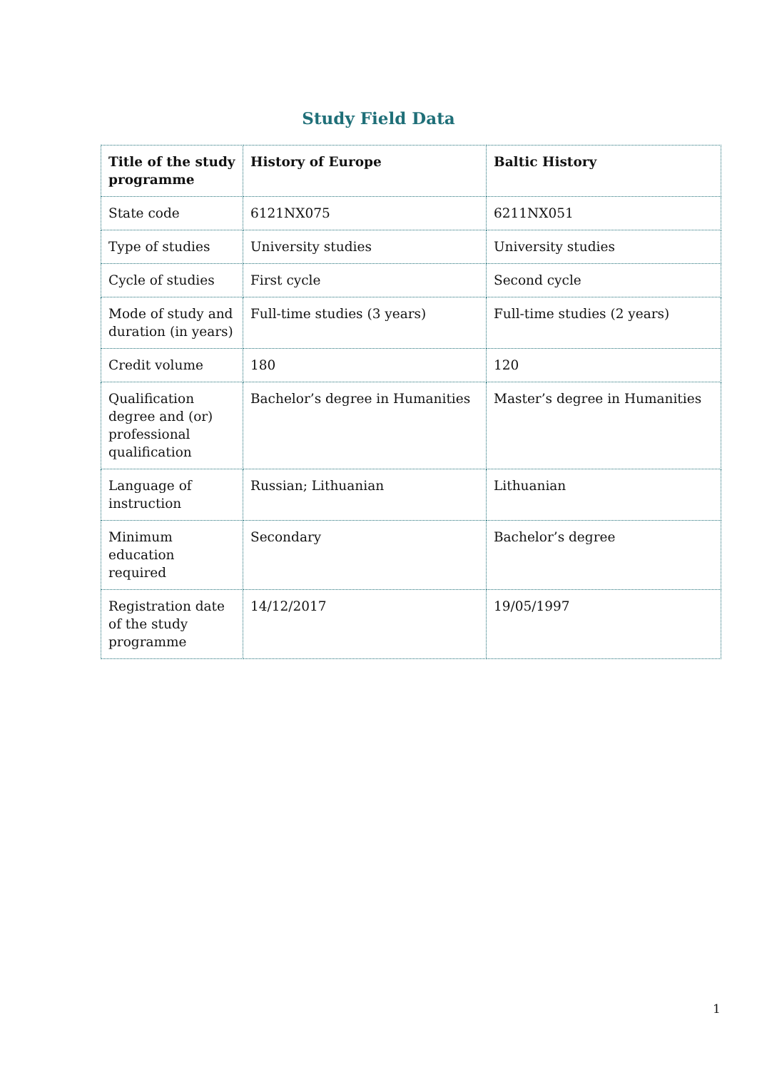Study Field Data
| Title of the study programme | History of Europe | Baltic History |
| State code | 6121NX075 | 6211NX051 |
| Type of studies | University studies | University studies |
| Cycle of studies | First cycle | Second cycle |
| Mode of study and duration (in years) | Full-time studies (3 years) | Full-time studies (2 years) |
| Credit volume | 180 | 120 |
| Qualification degree and (or) professional qualification | Bachelor’s degree in Humanities | Master’s degree in Humanities |
| Language of instruction | Russian; Lithuanian | Lithuanian |
| Minimum education required | Secondary | Bachelor’s degree |
| Registration date of the study programme | 14/12/2017 | 19/05/1997 |
1